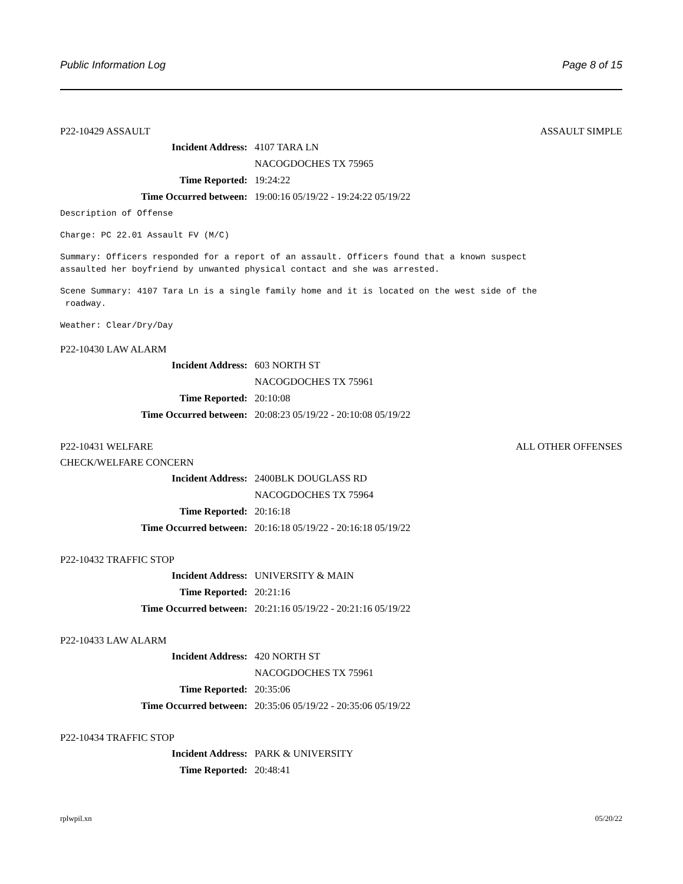Public Information Log Page 8 of 15
P22-10429 ASSAULT ASSAULT SIMPLE
Incident Address: 4107 TARA LN
NACOGDOCHES TX 75965
Time Reported: 19:24:22
Time Occurred between: 19:00:16 05/19/22 - 19:24:22 05/19/22
Description of Offense
Charge: PC 22.01 Assault FV (M/C)
Summary: Officers responded for a report of an assault. Officers found that a known suspect assaulted her boyfriend by unwanted physical contact and she was arrested.
Scene Summary: 4107 Tara Ln is a single family home and it is located on the west side of the roadway.
Weather: Clear/Dry/Day
P22-10430 LAW ALARM
Incident Address: 603 NORTH ST
NACOGDOCHES TX 75961
Time Reported: 20:10:08
Time Occurred between: 20:08:23 05/19/22 - 20:10:08 05/19/22
P22-10431 WELFARE ALL OTHER OFFENSES
CHECK/WELFARE CONCERN
Incident Address: 2400BLK DOUGLASS RD
NACOGDOCHES TX 75964
Time Reported: 20:16:18
Time Occurred between: 20:16:18 05/19/22 - 20:16:18 05/19/22
P22-10432 TRAFFIC STOP
Incident Address: UNIVERSITY & MAIN
Time Reported: 20:21:16
Time Occurred between: 20:21:16 05/19/22 - 20:21:16 05/19/22
P22-10433 LAW ALARM
Incident Address: 420 NORTH ST
NACOGDOCHES TX 75961
Time Reported: 20:35:06
Time Occurred between: 20:35:06 05/19/22 - 20:35:06 05/19/22
P22-10434 TRAFFIC STOP
Incident Address: PARK & UNIVERSITY
Time Reported: 20:48:41
rplwpil.xn 05/20/22